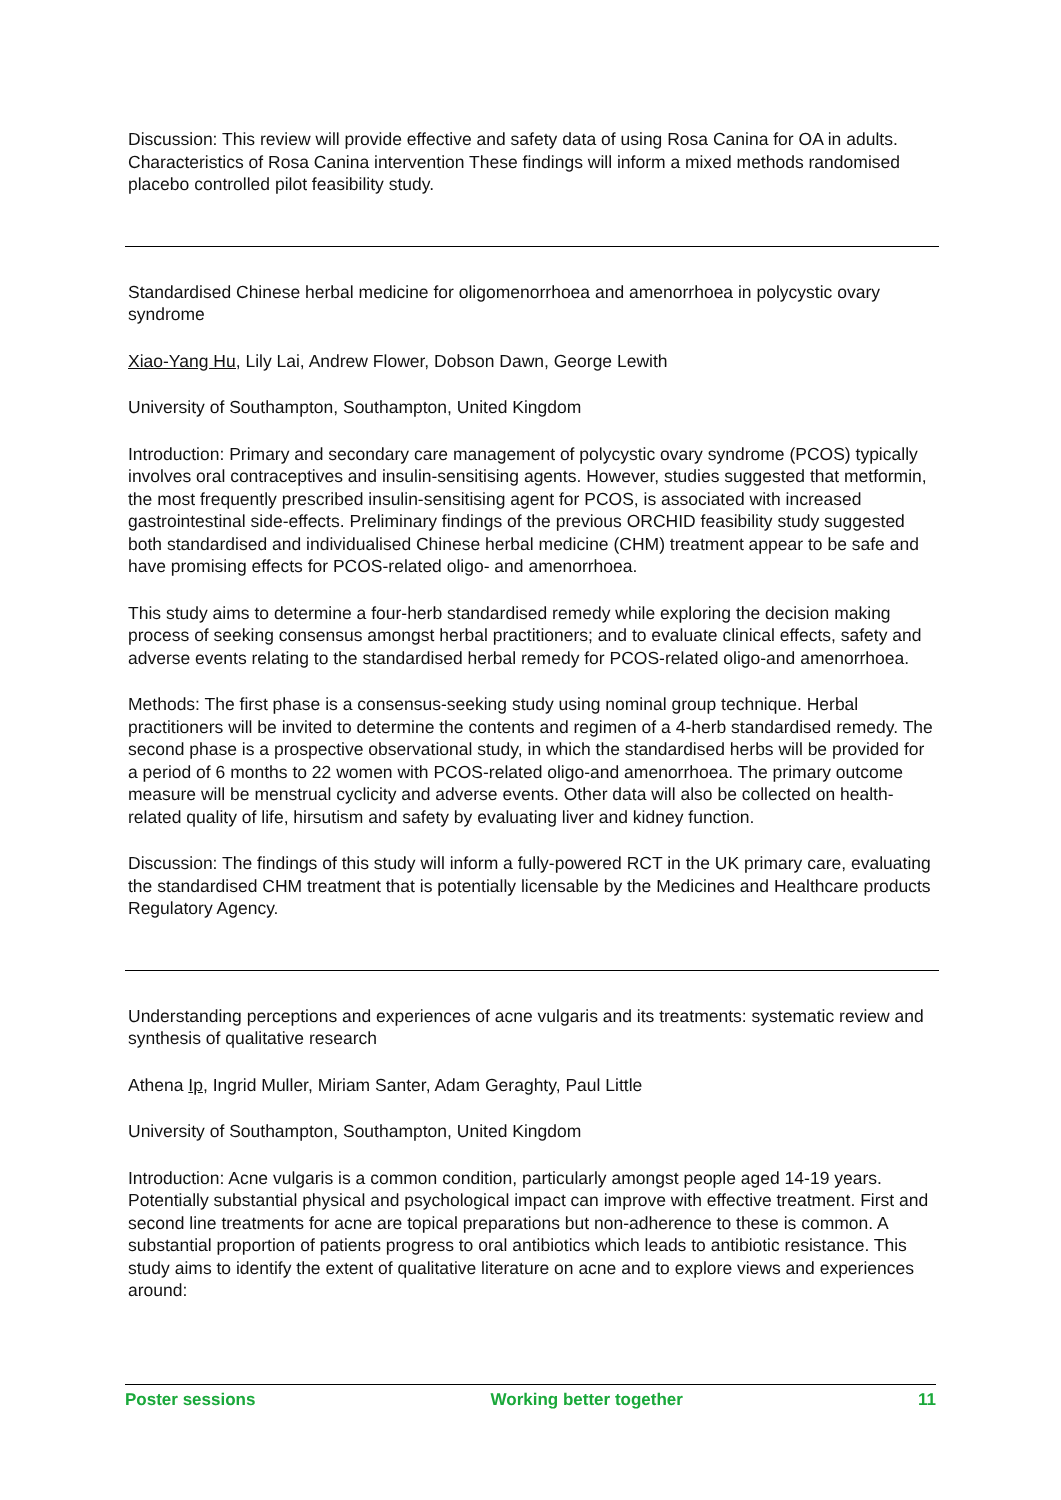Discussion: This review will provide effective and safety data of using Rosa Canina for OA in adults. Characteristics of Rosa Canina intervention These findings will inform a mixed methods randomised placebo controlled pilot feasibility study.
Standardised Chinese herbal medicine for oligomenorrhoea and amenorrhoea in polycystic ovary syndrome
Xiao-Yang Hu, Lily Lai, Andrew Flower, Dobson Dawn, George Lewith
University of Southampton, Southampton, United Kingdom
Introduction: Primary and secondary care management of polycystic ovary syndrome (PCOS) typically involves oral contraceptives and insulin-sensitising agents. However, studies suggested that metformin, the most frequently prescribed insulin-sensitising agent for PCOS, is associated with increased gastrointestinal side-effects. Preliminary findings of the previous ORCHID feasibility study suggested both standardised and individualised Chinese herbal medicine (CHM) treatment appear to be safe and have promising effects for PCOS-related oligo- and amenorrhoea.
This study aims to determine a four-herb standardised remedy while exploring the decision making process of seeking consensus amongst herbal practitioners; and to evaluate clinical effects, safety and adverse events relating to the standardised herbal remedy for PCOS-related oligo-and amenorrhoea.
Methods: The first phase is a consensus-seeking study using nominal group technique. Herbal practitioners will be invited to determine the contents and regimen of a 4-herb standardised remedy. The second phase is a prospective observational study, in which the standardised herbs will be provided for a period of 6 months to 22 women with PCOS-related oligo-and amenorrhoea. The primary outcome measure will be menstrual cyclicity and adverse events. Other data will also be collected on health-related quality of life, hirsutism and safety by evaluating liver and kidney function.
Discussion: The findings of this study will inform a fully-powered RCT in the UK primary care, evaluating the standardised CHM treatment that is potentially licensable by the Medicines and Healthcare products Regulatory Agency.
Understanding perceptions and experiences of acne vulgaris and its treatments: systematic review and synthesis of qualitative research
Athena Ip, Ingrid Muller, Miriam Santer, Adam Geraghty, Paul Little
University of Southampton, Southampton, United Kingdom
Introduction: Acne vulgaris is a common condition, particularly amongst people aged 14-19 years. Potentially substantial physical and psychological impact can improve with effective treatment. First and second line treatments for acne are topical preparations but non-adherence to these is common. A substantial proportion of patients progress to oral antibiotics which leads to antibiotic resistance. This study aims to identify the extent of qualitative literature on acne and to explore views and experiences around:
Poster sessions Working better together 11